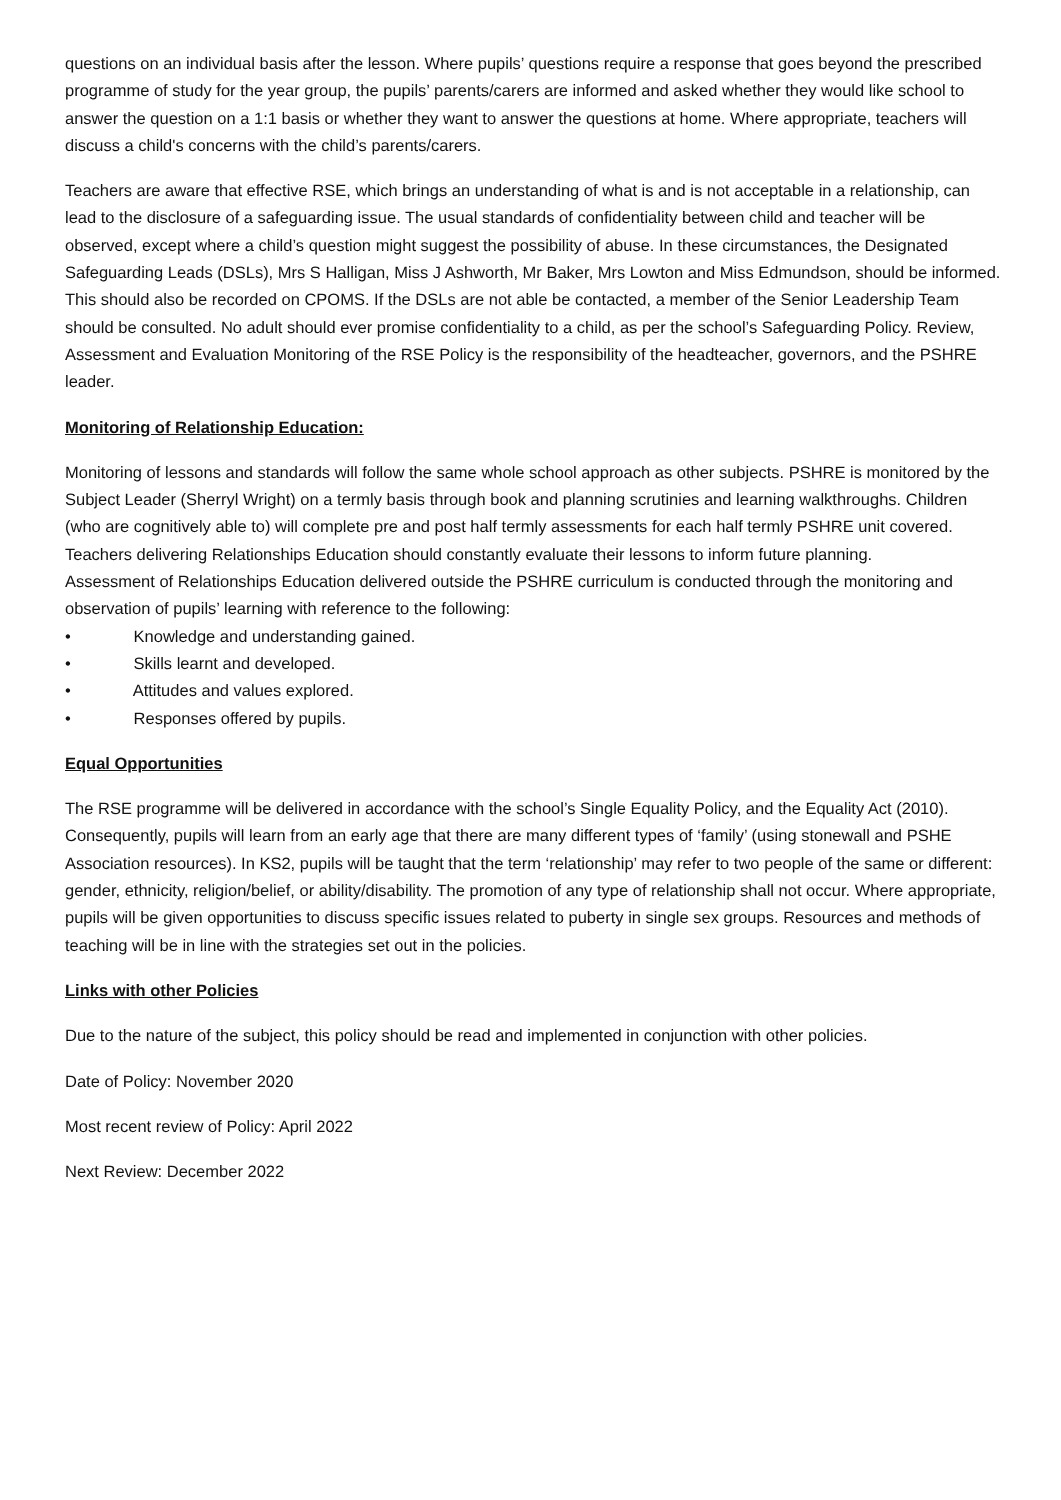questions on an individual basis after the lesson. Where pupils’ questions require a response that goes beyond the prescribed programme of study for the year group, the pupils’ parents/carers are informed and asked whether they would like school to answer the question on a 1:1 basis or whether they want to answer the questions at home. Where appropriate, teachers will discuss a child's concerns with the child’s parents/carers.
Teachers are aware that effective RSE, which brings an understanding of what is and is not acceptable in a relationship, can lead to the disclosure of a safeguarding issue. The usual standards of confidentiality between child and teacher will be observed, except where a child’s question might suggest the possibility of abuse. In these circumstances, the Designated Safeguarding Leads (DSLs), Mrs S Halligan, Miss J Ashworth, Mr Baker, Mrs Lowton and Miss Edmundson, should be informed. This should also be recorded on CPOMS. If the DSLs are not able be contacted, a member of the Senior Leadership Team should be consulted. No adult should ever promise confidentiality to a child, as per the school’s Safeguarding Policy. Review, Assessment and Evaluation Monitoring of the RSE Policy is the responsibility of the headteacher, governors, and the PSHRE leader.
Monitoring of Relationship Education:
Monitoring of lessons and standards will follow the same whole school approach as other subjects. PSHRE is monitored by the Subject Leader (Sherryl Wright) on a termly basis through book and planning scrutinies and learning walkthroughs. Children (who are cognitively able to) will complete pre and post half termly assessments for each half termly PSHRE unit covered. Teachers delivering Relationships Education should constantly evaluate their lessons to inform future planning.
Assessment of Relationships Education delivered outside the PSHRE curriculum is conducted through the monitoring and observation of pupils’ learning with reference to the following:
• Knowledge and understanding gained.
• Skills learnt and developed.
• Attitudes and values explored.
• Responses offered by pupils.
Equal Opportunities
The RSE programme will be delivered in accordance with the school’s Single Equality Policy, and the Equality Act (2010). Consequently, pupils will learn from an early age that there are many different types of ‘family’ (using stonewall and PSHE Association resources). In KS2, pupils will be taught that the term ‘relationship’ may refer to two people of the same or different: gender, ethnicity, religion/belief, or ability/disability. The promotion of any type of relationship shall not occur. Where appropriate, pupils will be given opportunities to discuss specific issues related to puberty in single sex groups. Resources and methods of teaching will be in line with the strategies set out in the policies.
Links with other Policies
Due to the nature of the subject, this policy should be read and implemented in conjunction with other policies.
Date of Policy: November 2020
Most recent review of Policy: April 2022
Next Review: December 2022